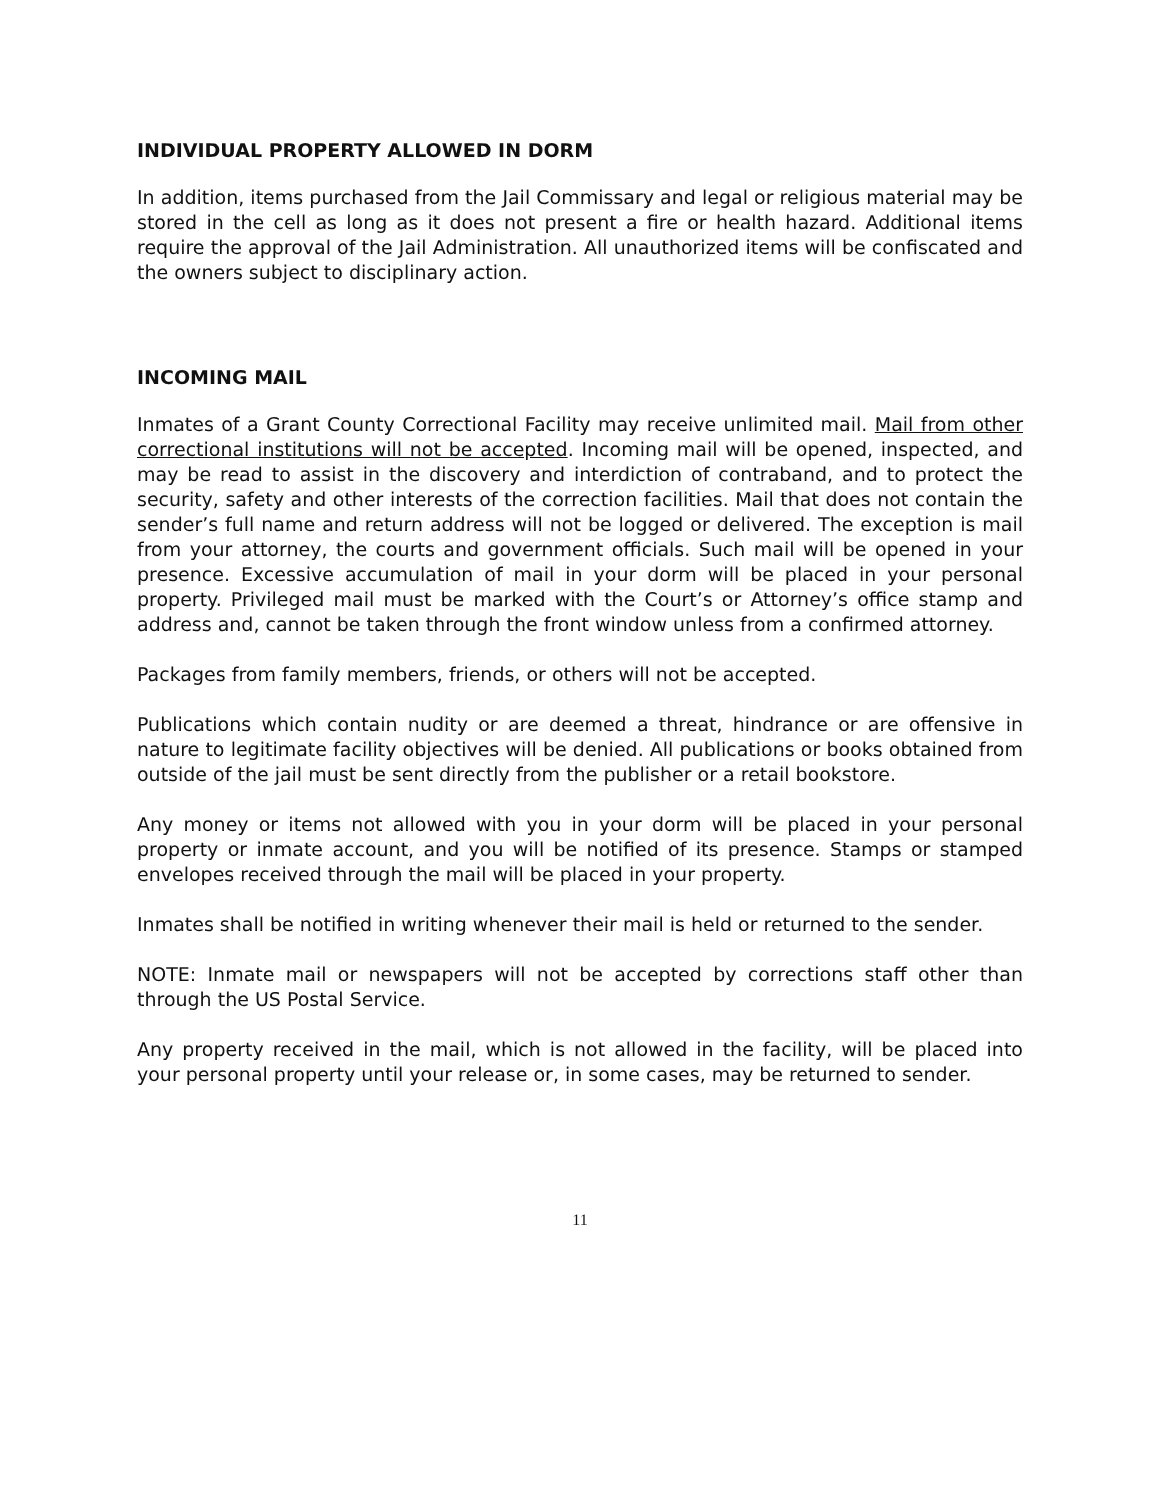INDIVIDUAL PROPERTY ALLOWED IN DORM
In addition, items purchased from the Jail Commissary and legal or religious material may be stored in the cell as long as it does not present a fire or health hazard. Additional items require the approval of the Jail Administration. All unauthorized items will be confiscated and the owners subject to disciplinary action.
INCOMING MAIL
Inmates of a Grant County Correctional Facility may receive unlimited mail. Mail from other correctional institutions will not be accepted. Incoming mail will be opened, inspected, and may be read to assist in the discovery and interdiction of contraband, and to protect the security, safety and other interests of the correction facilities. Mail that does not contain the sender’s full name and return address will not be logged or delivered. The exception is mail from your attorney, the courts and government officials. Such mail will be opened in your presence. Excessive accumulation of mail in your dorm will be placed in your personal property. Privileged mail must be marked with the Court’s or Attorney’s office stamp and address and, cannot be taken through the front window unless from a confirmed attorney.
Packages from family members, friends, or others will not be accepted.
Publications which contain nudity or are deemed a threat, hindrance or are offensive in nature to legitimate facility objectives will be denied. All publications or books obtained from outside of the jail must be sent directly from the publisher or a retail bookstore.
Any money or items not allowed with you in your dorm will be placed in your personal property or inmate account, and you will be notified of its presence. Stamps or stamped envelopes received through the mail will be placed in your property.
Inmates shall be notified in writing whenever their mail is held or returned to the sender.
NOTE: Inmate mail or newspapers will not be accepted by corrections staff other than through the US Postal Service.
Any property received in the mail, which is not allowed in the facility, will be placed into your personal property until your release or, in some cases, may be returned to sender.
11